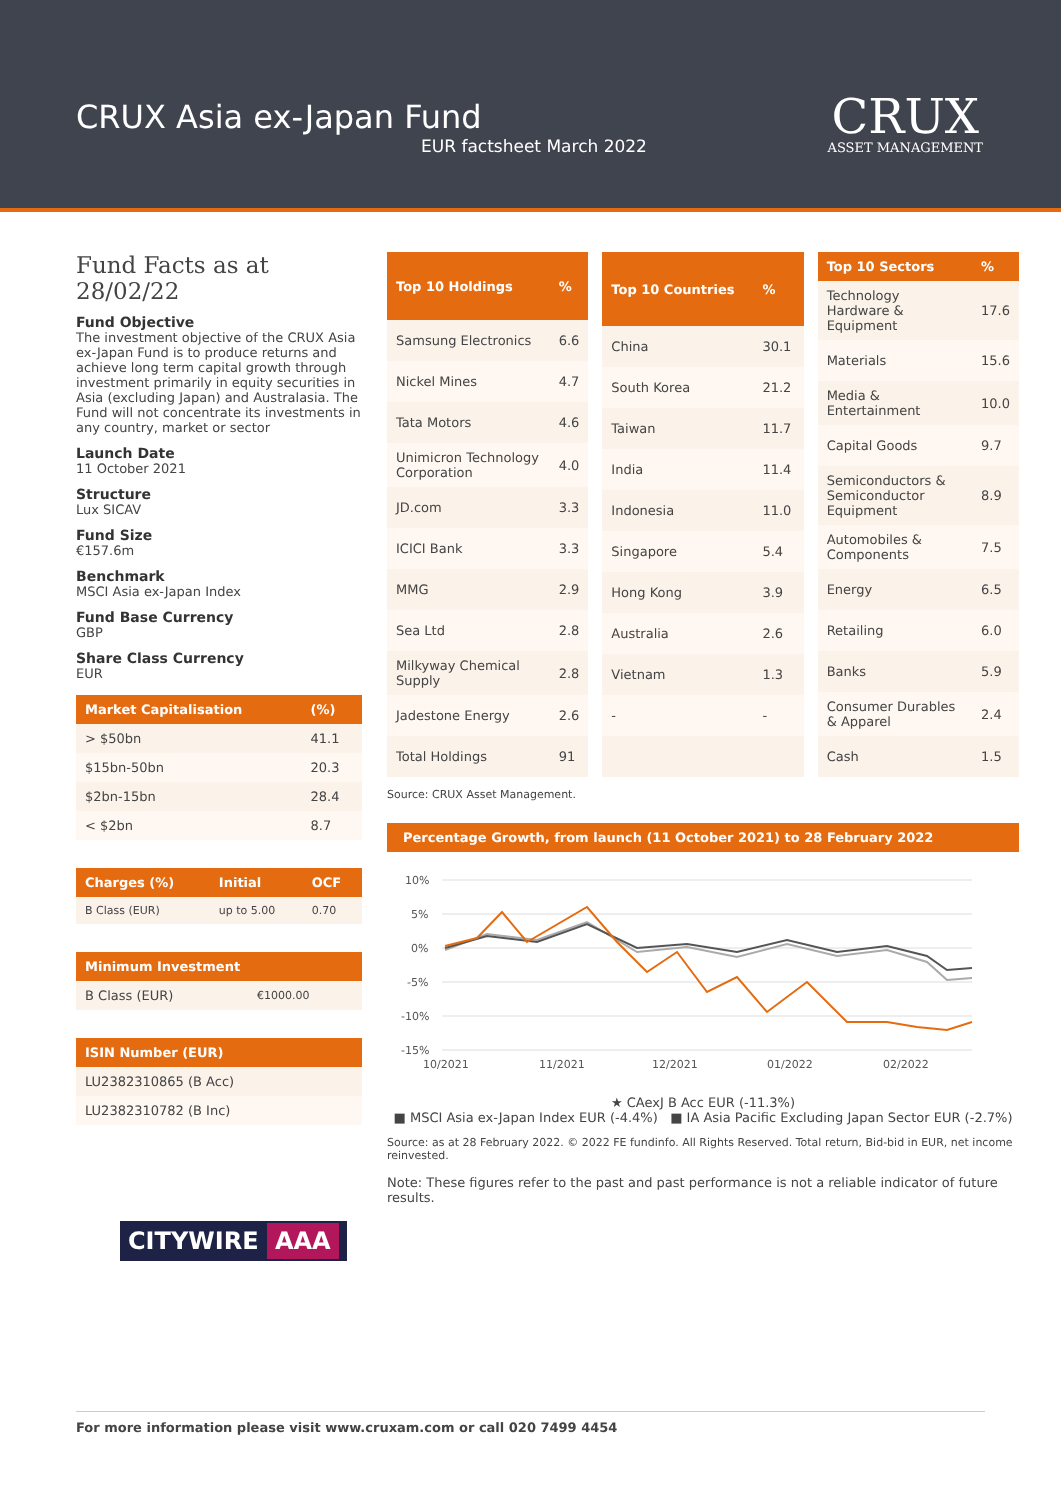CRUX Asia ex-Japan Fund
EUR factsheet March 2022
CRUX
ASSET MANAGEMENT
Fund Facts as at 28/02/22
Fund Objective
The investment objective of the CRUX Asia ex-Japan Fund is to produce returns and achieve long term capital growth through investment primarily in equity securities in Asia (excluding Japan) and Australasia. The Fund will not concentrate its investments in any country, market or sector
Launch Date
11 October 2021
Structure
Lux SICAV
Fund Size
€157.6m
Benchmark
MSCI Asia ex-Japan Index
Fund Base Currency
GBP
Share Class Currency
EUR
| Market Capitalisation | (%) |
| --- | --- |
| > $50bn | 41.1 |
| $15bn-50bn | 20.3 |
| $2bn-15bn | 28.4 |
| < $2bn | 8.7 |
| Charges (%) | Initial | OCF |
| --- | --- | --- |
| B Class (EUR) | up to 5.00 | 0.70 |
| Minimum Investment | |
| --- | --- |
| B Class (EUR) | €1000.00 |
| ISIN Number (EUR) |
| --- |
| LU2382310865 (B Acc) |
| LU2382310782 (B Inc) |
CITYWIRE AAA
| Top 10 Holdings | % |
| --- | --- |
| Samsung Electronics | 6.6 |
| Nickel Mines | 4.7 |
| Tata Motors | 4.6 |
| Unimicron Technology Corporation | 4.0 |
| JD.com | 3.3 |
| ICICI Bank | 3.3 |
| MMG | 2.9 |
| Sea Ltd | 2.8 |
| Milkyway Chemical Supply | 2.8 |
| Jadestone Energy | 2.6 |
| Total Holdings | 91 |
| Top 10 Countries | % |
| --- | --- |
| China | 30.1 |
| South Korea | 21.2 |
| Taiwan | 11.7 |
| India | 11.4 |
| Indonesia | 11.0 |
| Singapore | 5.4 |
| Hong Kong | 3.9 |
| Australia | 2.6 |
| Vietnam | 1.3 |
| - | - |
| Top 10 Sectors | % |
| --- | --- |
| Technology Hardware & Equipment | 17.6 |
| Materials | 15.6 |
| Media & Entertainment | 10.0 |
| Capital Goods | 9.7 |
| Semiconductors & Semiconductor Equipment | 8.9 |
| Automobiles & Components | 7.5 |
| Energy | 6.5 |
| Retailing | 6.0 |
| Banks | 5.9 |
| Consumer Durables & Apparel | 2.4 |
| Cash | 1.5 |
Source: CRUX Asset Management.
Percentage Growth, from launch (11 October 2021) to 28 February 2022
10%
5%
0%
-5%
-10%
-15%
10/2021
11/2021
12/2021
01/2022
02/2022
★ CAexJ B Acc EUR (-11.3%)
■ MSCI Asia ex-Japan Index EUR (-4.4%) ■ IA Asia Pacific Excluding Japan Sector EUR (-2.7%)
Source: as at 28 February 2022. © 2022 FE fundinfo. All Rights Reserved. Total return, Bid-bid in EUR, net income reinvested.
Note: These figures refer to the past and past performance is not a reliable indicator of future results.
For more information please visit www.cruxam.com or call 020 7499 4454